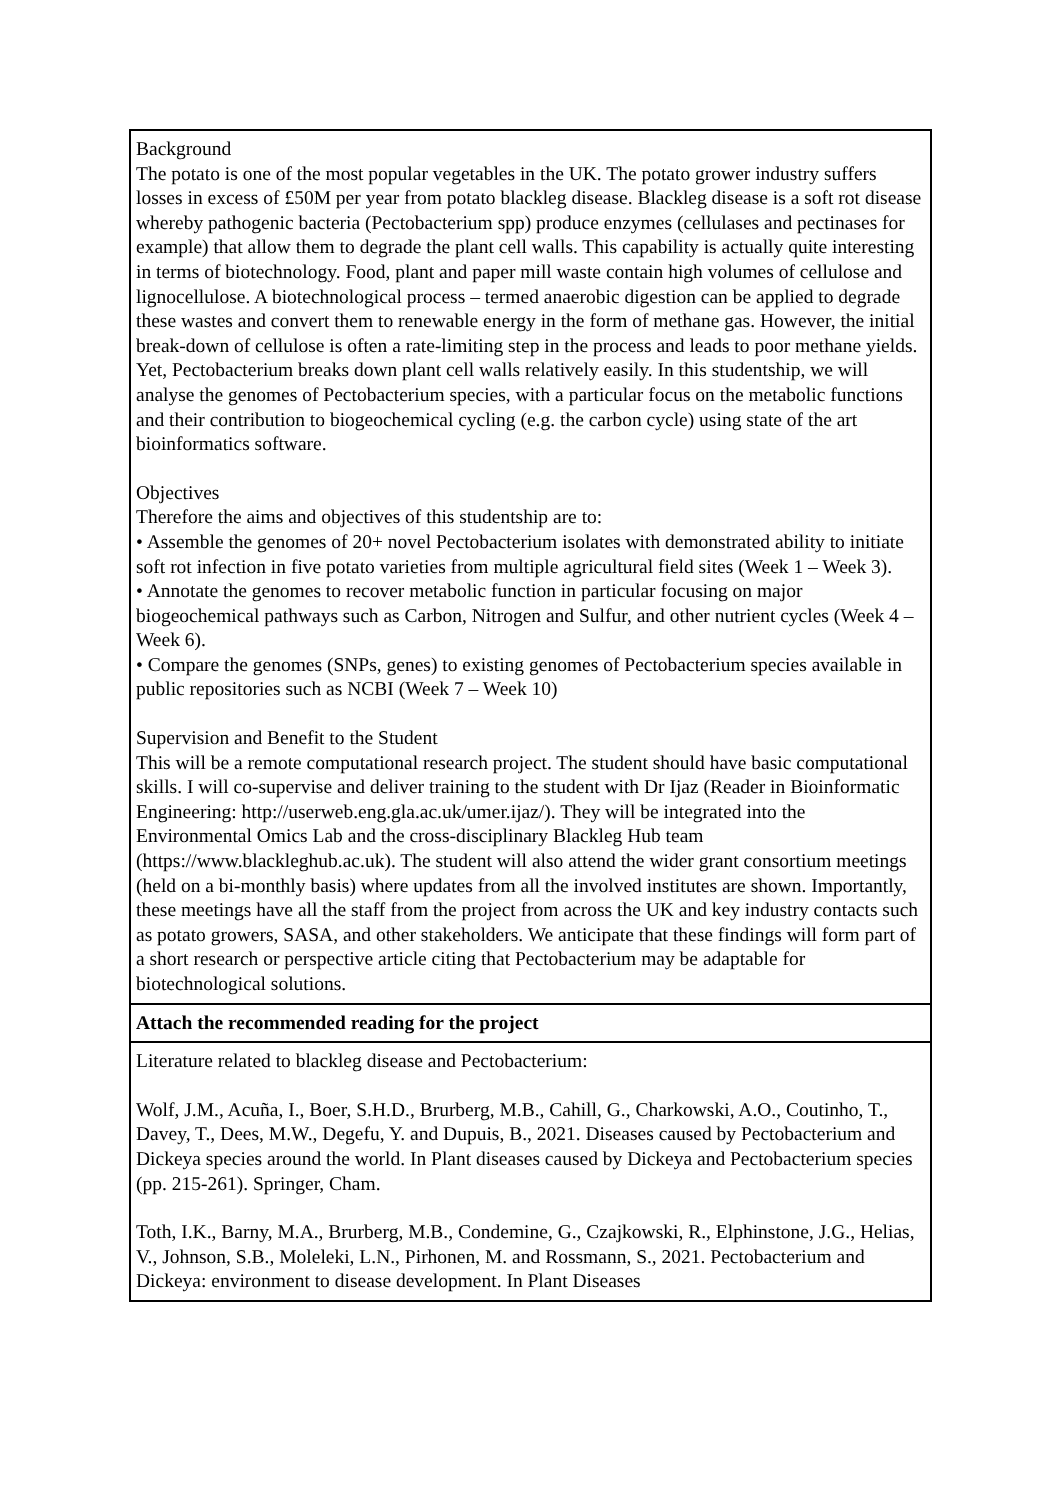| Background The potato is one of the most popular vegetables in the UK. The potato grower industry suffers losses in excess of £50M per year from potato blackleg disease. Blackleg disease is a soft rot disease whereby pathogenic bacteria (Pectobacterium spp) produce enzymes (cellulases and pectinases for example) that allow them to degrade the plant cell walls. This capability is actually quite interesting in terms of biotechnology. Food, plant and paper mill waste contain high volumes of cellulose and lignocellulose. A biotechnological process – termed anaerobic digestion can be applied to degrade these wastes and convert them to renewable energy in the form of methane gas. However, the initial break-down of cellulose is often a rate-limiting step in the process and leads to poor methane yields. Yet, Pectobacterium breaks down plant cell walls relatively easily. In this studentship, we will analyse the genomes of Pectobacterium species, with a particular focus on the metabolic functions and their contribution to biogeochemical cycling (e.g. the carbon cycle) using state of the art bioinformatics software. Objectives Therefore the aims and objectives of this studentship are to: • Assemble the genomes of 20+ novel Pectobacterium isolates with demonstrated ability to initiate soft rot infection in five potato varieties from multiple agricultural field sites (Week 1 – Week 3). • Annotate the genomes to recover metabolic function in particular focusing on major biogeochemical pathways such as Carbon, Nitrogen and Sulfur, and other nutrient cycles (Week 4 – Week 6). • Compare the genomes (SNPs, genes) to existing genomes of Pectobacterium species available in public repositories such as NCBI (Week 7 – Week 10) Supervision and Benefit to the Student This will be a remote computational research project. The student should have basic computational skills. I will co-supervise and deliver training to the student with Dr Ijaz (Reader in Bioinformatic Engineering: http://userweb.eng.gla.ac.uk/umer.ijaz/). They will be integrated into the Environmental Omics Lab and the cross-disciplinary Blackleg Hub team (https://www.blackleghub.ac.uk). The student will also attend the wider grant consortium meetings (held on a bi-monthly basis) where updates from all the involved institutes are shown. Importantly, these meetings have all the staff from the project from across the UK and key industry contacts such as potato growers, SASA, and other stakeholders. We anticipate that these findings will form part of a short research or perspective article citing that Pectobacterium may be adaptable for biotechnological solutions. |
| Attach the recommended reading for the project |
| Literature related to blackleg disease and Pectobacterium: Wolf, J.M., Acuña, I., Boer, S.H.D., Brurberg, M.B., Cahill, G., Charkowski, A.O., Coutinho, T., Davey, T., Dees, M.W., Degefu, Y. and Dupuis, B., 2021. Diseases caused by Pectobacterium and Dickeya species around the world. In Plant diseases caused by Dickeya and Pectobacterium species (pp. 215-261). Springer, Cham. Toth, I.K., Barny, M.A., Brurberg, M.B., Condemine, G., Czajkowski, R., Elphinstone, J.G., Helias, V., Johnson, S.B., Moleleki, L.N., Pirhonen, M. and Rossmann, S., 2021. Pectobacterium and Dickeya: environment to disease development. In Plant Diseases |